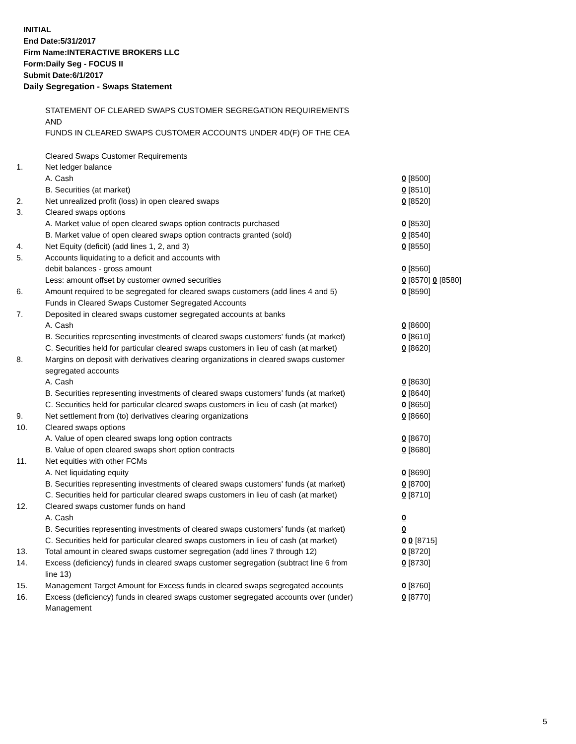INITIAL
End Date:5/31/2017
Firm Name:INTERACTIVE BROKERS LLC
Form:Daily Seg - FOCUS II
Submit Date:6/1/2017
Daily Segregation - Swaps Statement
STATEMENT OF CLEARED SWAPS CUSTOMER SEGREGATION REQUIREMENTS
AND
FUNDS IN CLEARED SWAPS CUSTOMER ACCOUNTS UNDER 4D(F) OF THE CEA
| | Cleared Swaps Customer Requirements | |
| 1. | Net ledger balance | |
| | A. Cash | 0 [8500] |
| | B. Securities (at market) | 0 [8510] |
| 2. | Net unrealized profit (loss) in open cleared swaps | 0 [8520] |
| 3. | Cleared swaps options | |
| | A. Market value of open cleared swaps option contracts purchased | 0 [8530] |
| | B. Market value of open cleared swaps option contracts granted (sold) | 0 [8540] |
| 4. | Net Equity (deficit) (add lines 1, 2, and 3) | 0 [8550] |
| 5. | Accounts liquidating to a deficit and accounts with | |
| | debit balances - gross amount | 0 [8560] |
| | Less: amount offset by customer owned securities | 0 [8570] 0 [8580] |
| 6. | Amount required to be segregated for cleared swaps customers (add lines 4 and 5) | 0 [8590] |
| | Funds in Cleared Swaps Customer Segregated Accounts | |
| 7. | Deposited in cleared swaps customer segregated accounts at banks | |
| | A. Cash | 0 [8600] |
| | B. Securities representing investments of cleared swaps customers' funds (at market) | 0 [8610] |
| | C. Securities held for particular cleared swaps customers in lieu of cash (at market) | 0 [8620] |
| 8. | Margins on deposit with derivatives clearing organizations in cleared swaps customer segregated accounts | |
| | A. Cash | 0 [8630] |
| | B. Securities representing investments of cleared swaps customers' funds (at market) | 0 [8640] |
| | C. Securities held for particular cleared swaps customers in lieu of cash (at market) | 0 [8650] |
| 9. | Net settlement from (to) derivatives clearing organizations | 0 [8660] |
| 10. | Cleared swaps options | |
| | A. Value of open cleared swaps long option contracts | 0 [8670] |
| | B. Value of open cleared swaps short option contracts | 0 [8680] |
| 11. | Net equities with other FCMs | |
| | A. Net liquidating equity | 0 [8690] |
| | B. Securities representing investments of cleared swaps customers' funds (at market) | 0 [8700] |
| | C. Securities held for particular cleared swaps customers in lieu of cash (at market) | 0 [8710] |
| 12. | Cleared swaps customer funds on hand | |
| | A. Cash | 0 |
| | B. Securities representing investments of cleared swaps customers' funds (at market) | 0 |
| | C. Securities held for particular cleared swaps customers in lieu of cash (at market) | 0 0 [8715] |
| 13. | Total amount in cleared swaps customer segregation (add lines 7 through 12) | 0 [8720] |
| 14. | Excess (deficiency) funds in cleared swaps customer segregation (subtract line 6 from line 13) | 0 [8730] |
| 15. | Management Target Amount for Excess funds in cleared swaps segregated accounts | 0 [8760] |
| 16. | Excess (deficiency) funds in cleared swaps customer segregated accounts over (under) Management | 0 [8770] |
5